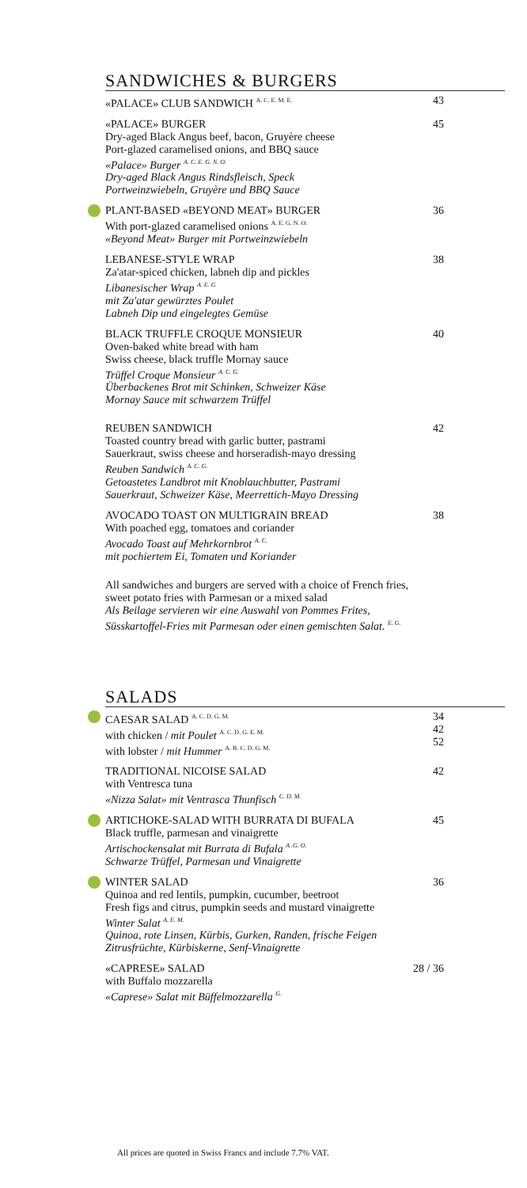SANDWICHES & BURGERS
«PALACE» CLUB SANDWICH <sup>A. C. E. M. E.</sup>
43
«PALACE» BURGER
Dry-aged Black Angus beef, bacon, Gruyère cheese
Port-glazed caramelised onions, and BBQ sauce
«Palace» Burger <sup>A. C. E. G. N. O.</sup>
Dry-aged Black Angus Rindsfleisch, Speck
Portweinzwiebeln, Gruyère und BBQ Sauce
45
PLANT-BASED «BEYOND MEAT» BURGER
With port-glazed caramelised onions <sup>A. E. G. N. O.</sup>
«Beyond Meat» Burger mit Portweinzwiebeln
36
LEBANESE-STYLE WRAP
Za'atar-spiced chicken, labneh dip and pickles
Libanesischer Wrap <sup>A. E. G</sup>
mit Za'atar gewürztes Poulet
Labneh Dip und eingelegtes Gemüse
38
BLACK TRUFFLE CROQUE MONSIEUR
Oven-baked white bread with ham
Swiss cheese, black truffle Mornay sauce
Trüffel Croque Monsieur <sup>A. C. G.</sup>
Überbackenes Brot mit Schinken, Schweizer Käse
Mornay Sauce mit schwarzem Trüffel
40
REUBEN SANDWICH
Toasted country bread with garlic butter, pastrami
Sauerkraut, swiss cheese and horseradish-mayo dressing
Reuben Sandwich <sup>A. C. G.</sup>
Getoastetes Landbrot mit Knoblauchbutter, Pastrami
Sauerkraut, Schweizer Käse, Meerrettich-Mayo Dressing
42
AVOCADO TOAST ON MULTIGRAIN BREAD
With poached egg, tomatoes and coriander
Avocado Toast auf Mehrkornbrot <sup>A. C.</sup>
mit pochiertem Ei, Tomaten und Koriander
38
All sandwiches and burgers are served with a choice of French fries,
sweet potato fries with Parmesan or a mixed salad
Als Beilage servieren wir eine Auswahl von Pommes Frites,
Süsskartoffel-Fries mit Parmesan oder einen gemischten Salat. <sup>E. G.</sup>
SALADS
CAESAR SALAD <sup>A. C. D. G. M.</sup>
with chicken / mit Poulet <sup>A. C. D. G. E. M.</sup>
with lobster / mit Hummer <sup>A. B. C. D. G. M.</sup>
34
42
52
TRADITIONAL NICOISE SALAD
with Ventresca tuna
«Nizza Salat» mit Ventrasca Thunfisch <sup>C. D. M.</sup>
42
ARTICHOKE-SALAD WITH BURRATA DI BUFALA
Black truffle, parmesan and vinaigrette
Artischockensalat mit Burrata di Bufala <sup>A .G. O.</sup>
Schwarze Trüffel, Parmesan und Vinaigrette
45
WINTER SALAD
Quinoa and red lentils, pumpkin, cucumber, beetroot
Fresh figs and citrus, pumpkin seeds and mustard vinaigrette
Winter Salat <sup>A. E. M.</sup>
Quinoa, rote Linsen, Kürbis, Gurken, Randen, frische Feigen
Zitrusfrüchte, Kürbiskerne, Senf-Vinaigrette
36
«CAPRESE» SALAD
with Buffalo mozzarella
«Caprese» Salat mit Büffelmozzarella <sup>G.</sup>
28 / 36
All prices are quoted in Swiss Francs and include 7.7% VAT.